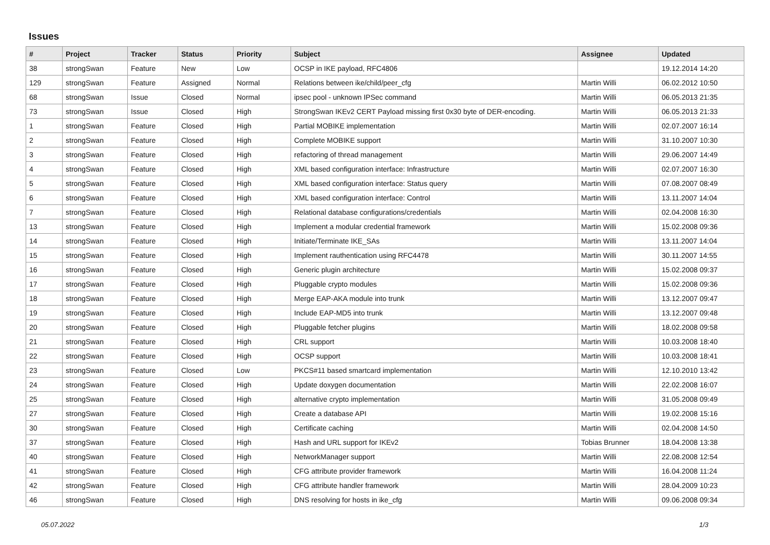Issues
| # | Project | Tracker | Status | Priority | Subject | Assignee | Updated |
| --- | --- | --- | --- | --- | --- | --- | --- |
| 38 | strongSwan | Feature | New | Low | OCSP in IKE payload, RFC4806 | | 19.12.2014 14:20 |
| 129 | strongSwan | Feature | Assigned | Normal | Relations between ike/child/peer_cfg | Martin Willi | 06.02.2012 10:50 |
| 68 | strongSwan | Issue | Closed | Normal | ipsec pool - unknown IPSec command | Martin Willi | 06.05.2013 21:35 |
| 73 | strongSwan | Issue | Closed | High | StrongSwan IKEv2 CERT Payload missing first 0x30 byte of DER-encoding. | Martin Willi | 06.05.2013 21:33 |
| 1 | strongSwan | Feature | Closed | High | Partial MOBIKE implementation | Martin Willi | 02.07.2007 16:14 |
| 2 | strongSwan | Feature | Closed | High | Complete MOBIKE support | Martin Willi | 31.10.2007 10:30 |
| 3 | strongSwan | Feature | Closed | High | refactoring of thread management | Martin Willi | 29.06.2007 14:49 |
| 4 | strongSwan | Feature | Closed | High | XML based configuration interface: Infrastructure | Martin Willi | 02.07.2007 16:30 |
| 5 | strongSwan | Feature | Closed | High | XML based configuration interface: Status query | Martin Willi | 07.08.2007 08:49 |
| 6 | strongSwan | Feature | Closed | High | XML based configuration interface: Control | Martin Willi | 13.11.2007 14:04 |
| 7 | strongSwan | Feature | Closed | High | Relational database configurations/credentials | Martin Willi | 02.04.2008 16:30 |
| 13 | strongSwan | Feature | Closed | High | Implement a modular credential framework | Martin Willi | 15.02.2008 09:36 |
| 14 | strongSwan | Feature | Closed | High | Initiate/Terminate IKE_SAs | Martin Willi | 13.11.2007 14:04 |
| 15 | strongSwan | Feature | Closed | High | Implement rauthentication using RFC4478 | Martin Willi | 30.11.2007 14:55 |
| 16 | strongSwan | Feature | Closed | High | Generic plugin architecture | Martin Willi | 15.02.2008 09:37 |
| 17 | strongSwan | Feature | Closed | High | Pluggable crypto modules | Martin Willi | 15.02.2008 09:36 |
| 18 | strongSwan | Feature | Closed | High | Merge EAP-AKA module into trunk | Martin Willi | 13.12.2007 09:47 |
| 19 | strongSwan | Feature | Closed | High | Include EAP-MD5 into trunk | Martin Willi | 13.12.2007 09:48 |
| 20 | strongSwan | Feature | Closed | High | Pluggable fetcher plugins | Martin Willi | 18.02.2008 09:58 |
| 21 | strongSwan | Feature | Closed | High | CRL support | Martin Willi | 10.03.2008 18:40 |
| 22 | strongSwan | Feature | Closed | High | OCSP support | Martin Willi | 10.03.2008 18:41 |
| 23 | strongSwan | Feature | Closed | Low | PKCS#11 based smartcard implementation | Martin Willi | 12.10.2010 13:42 |
| 24 | strongSwan | Feature | Closed | High | Update doxygen documentation | Martin Willi | 22.02.2008 16:07 |
| 25 | strongSwan | Feature | Closed | High | alternative crypto implementation | Martin Willi | 31.05.2008 09:49 |
| 27 | strongSwan | Feature | Closed | High | Create a database API | Martin Willi | 19.02.2008 15:16 |
| 30 | strongSwan | Feature | Closed | High | Certificate caching | Martin Willi | 02.04.2008 14:50 |
| 37 | strongSwan | Feature | Closed | High | Hash and URL support for IKEv2 | Tobias Brunner | 18.04.2008 13:38 |
| 40 | strongSwan | Feature | Closed | High | NetworkManager support | Martin Willi | 22.08.2008 12:54 |
| 41 | strongSwan | Feature | Closed | High | CFG attribute provider framework | Martin Willi | 16.04.2008 11:24 |
| 42 | strongSwan | Feature | Closed | High | CFG attribute handler framework | Martin Willi | 28.04.2009 10:23 |
| 46 | strongSwan | Feature | Closed | High | DNS resolving for hosts in ike_cfg | Martin Willi | 09.06.2008 09:34 |
05.07.2022 1/3